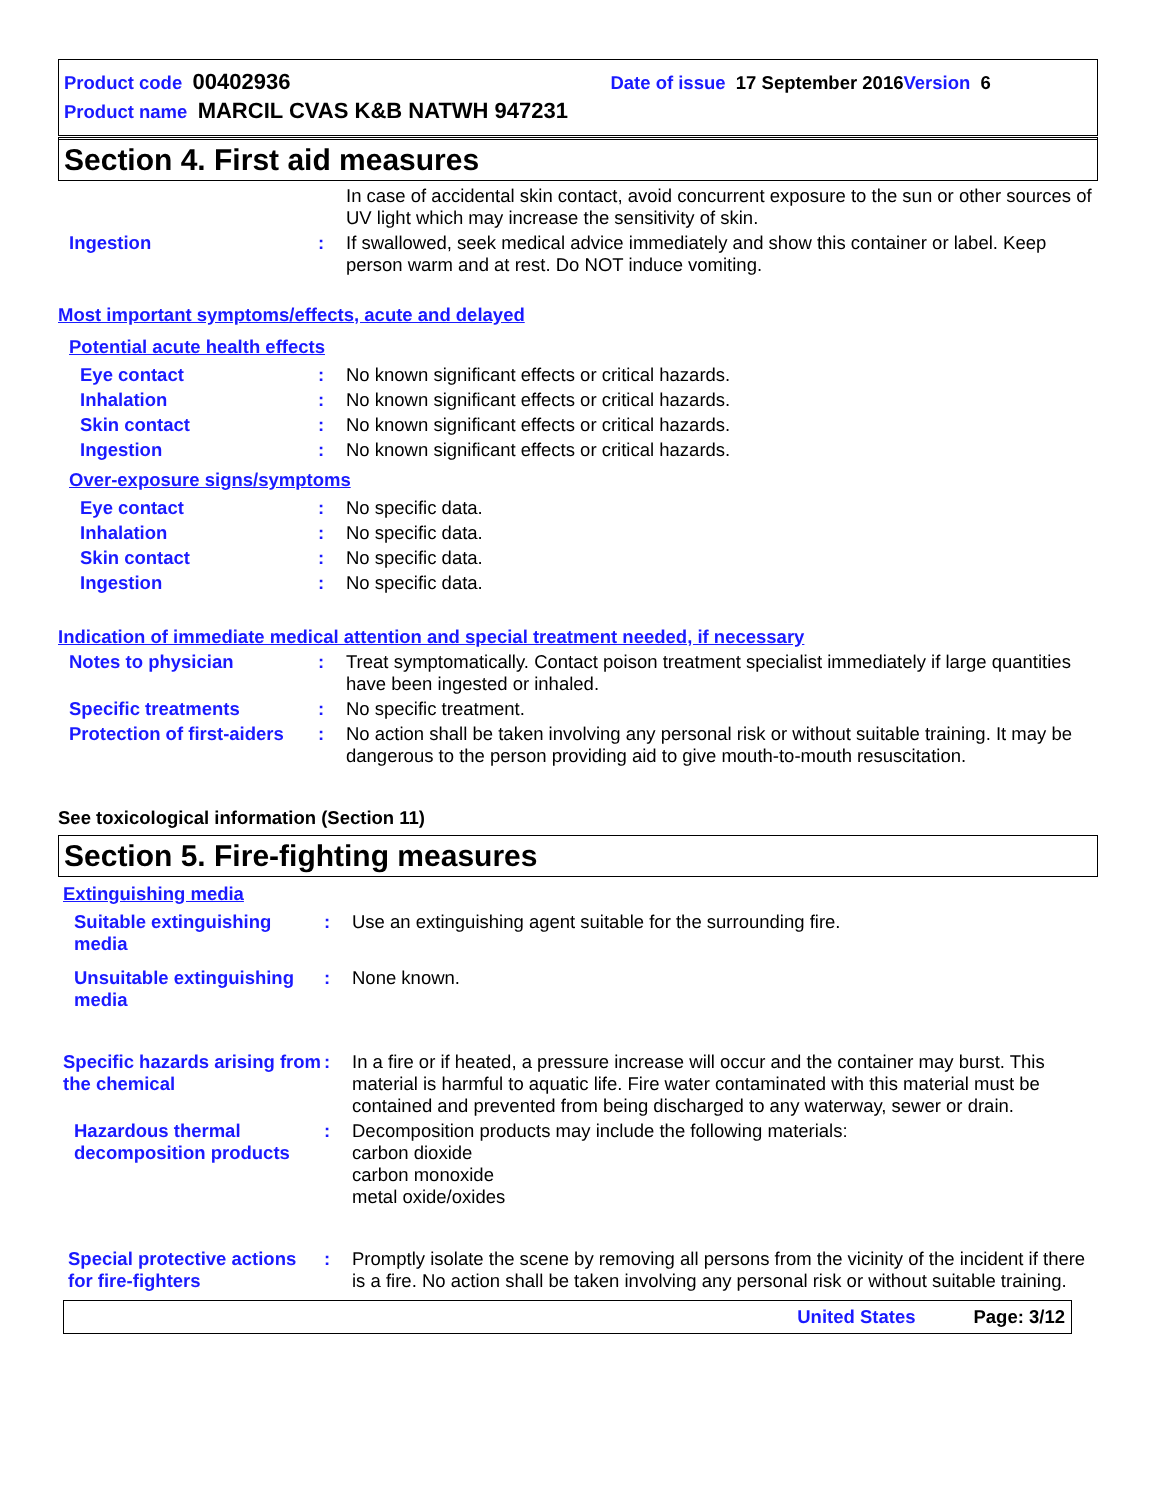Product code 00402936 Date of issue 17 September 2016 Version 6
Product name MARCIL CVAS K&B NATWH 947231
Section 4. First aid measures
In case of accidental skin contact, avoid concurrent exposure to the sun or other sources of UV light which may increase the sensitivity of skin.
Ingestion : If swallowed, seek medical advice immediately and show this container or label. Keep person warm and at rest. Do NOT induce vomiting.
Most important symptoms/effects, acute and delayed
Potential acute health effects
Eye contact : No known significant effects or critical hazards.
Inhalation : No known significant effects or critical hazards.
Skin contact : No known significant effects or critical hazards.
Ingestion : No known significant effects or critical hazards.
Over-exposure signs/symptoms
Eye contact : No specific data.
Inhalation : No specific data.
Skin contact : No specific data.
Ingestion : No specific data.
Indication of immediate medical attention and special treatment needed, if necessary
Notes to physician : Treat symptomatically. Contact poison treatment specialist immediately if large quantities have been ingested or inhaled.
Specific treatments : No specific treatment.
Protection of first-aiders
: No action shall be taken involving any personal risk or without suitable training. It may be dangerous to the person providing aid to give mouth-to-mouth resuscitation.
See toxicological information (Section 11)
Section 5. Fire-fighting measures
Extinguishing media
Suitable extinguishing media
: Use an extinguishing agent suitable for the surrounding fire.
Unsuitable extinguishing media
: None known.
Specific hazards arising from the chemical
: In a fire or if heated, a pressure increase will occur and the container may burst. This material is harmful to aquatic life. Fire water contaminated with this material must be contained and prevented from being discharged to any waterway, sewer or drain.
Hazardous thermal decomposition products
: Decomposition products may include the following materials:
carbon dioxide
carbon monoxide
metal oxide/oxides
Special protective actions for fire-fighters
: Promptly isolate the scene by removing all persons from the vicinity of the incident if there is a fire. No action shall be taken involving any personal risk or without suitable training.
United States Page: 3/12